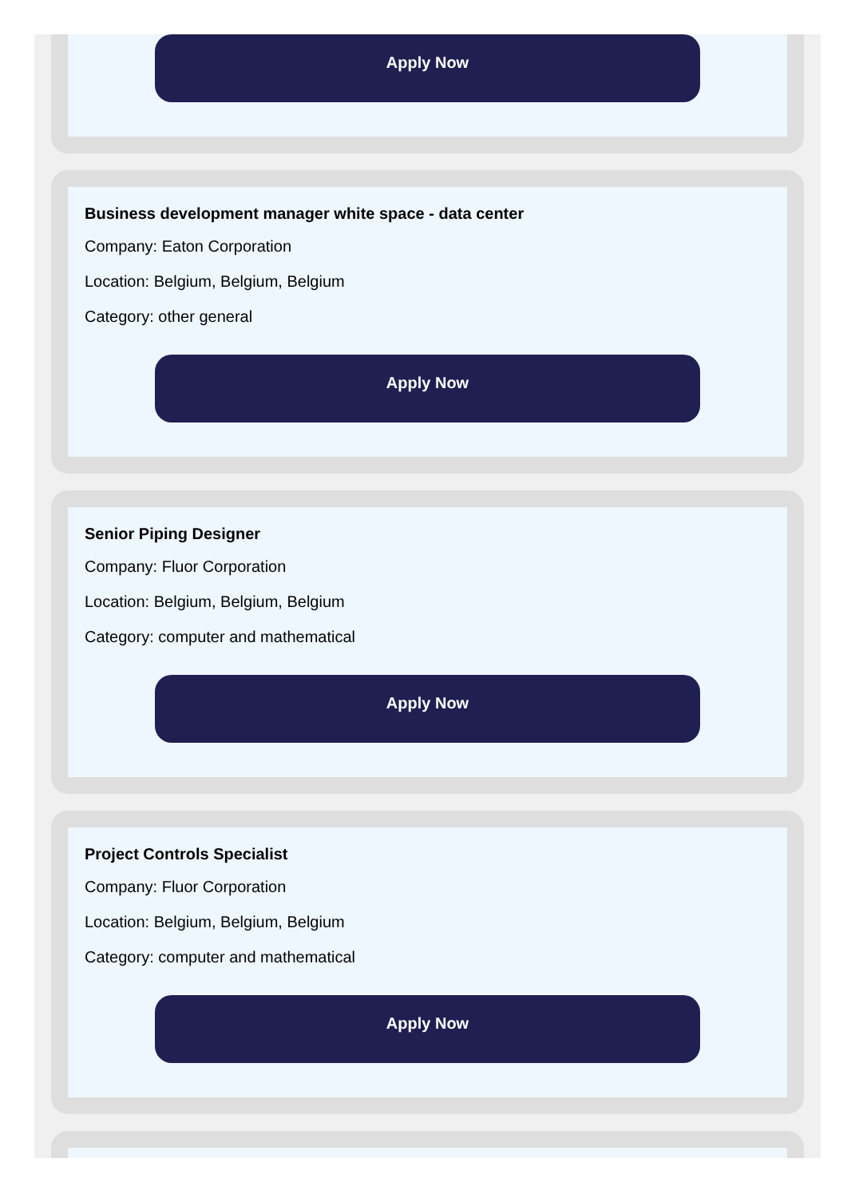Apply Now
Business development manager white space - data center
Company: Eaton Corporation
Location: Belgium, Belgium, Belgium
Category: other general
Apply Now
Senior Piping Designer
Company: Fluor Corporation
Location: Belgium, Belgium, Belgium
Category: computer and mathematical
Apply Now
Project Controls Specialist
Company: Fluor Corporation
Location: Belgium, Belgium, Belgium
Category: computer and mathematical
Apply Now